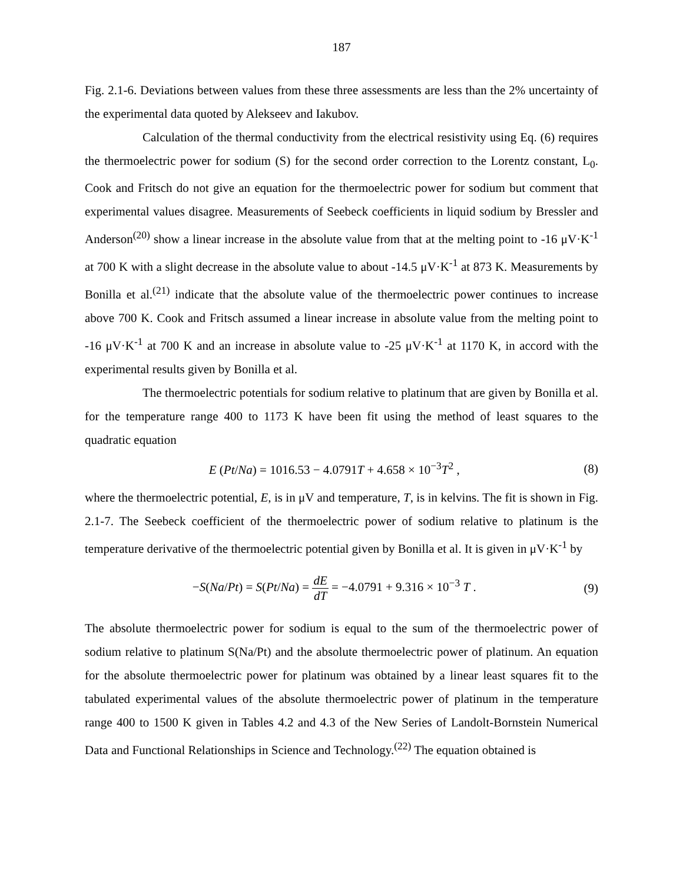187
Fig. 2.1-6. Deviations between values from these three assessments are less than the 2% uncertainty of the experimental data quoted by Alekseev and Iakubov.
Calculation of the thermal conductivity from the electrical resistivity using Eq. (6) requires the thermoelectric power for sodium (S) for the second order correction to the Lorentz constant, L<sub>0</sub>. Cook and Fritsch do not give an equation for the thermoelectric power for sodium but comment that experimental values disagree. Measurements of Seebeck coefficients in liquid sodium by Bressler and Anderson<sup>(20)</sup> show a linear increase in the absolute value from that at the melting point to -16 μV·K<sup>-1</sup> at 700 K with a slight decrease in the absolute value to about -14.5 μV·K<sup>-1</sup> at 873 K. Measurements by Bonilla et al.<sup>(21)</sup> indicate that the absolute value of the thermoelectric power continues to increase above 700 K. Cook and Fritsch assumed a linear increase in absolute value from the melting point to -16 μV·K<sup>-1</sup> at 700 K and an increase in absolute value to -25 μV·K<sup>-1</sup> at 1170 K, in accord with the experimental results given by Bonilla et al.
The thermoelectric potentials for sodium relative to platinum that are given by Bonilla et al. for the temperature range 400 to 1173 K have been fit using the method of least squares to the quadratic equation
E (Pt/Na) = 1016.53 − 4.0791T + 4.658 × 10<sup>−3</sup>T<sup>2</sup> ,
(8)
where the thermoelectric potential, E, is in μV and temperature, T, is in kelvins. The fit is shown in Fig. 2.1-7. The Seebeck coefficient of the thermoelectric power of sodium relative to platinum is the temperature derivative of the thermoelectric potential given by Bonilla et al. It is given in μV·K<sup>-1</sup> by
−S(Na/Pt) = S(Pt/Na) = dE dT = −4.0791 + 9.316 × 10<sup>−3</sup> T .
(9)
The absolute thermoelectric power for sodium is equal to the sum of the thermoelectric power of sodium relative to platinum S(Na/Pt) and the absolute thermoelectric power of platinum. An equation for the absolute thermoelectric power for platinum was obtained by a linear least squares fit to the tabulated experimental values of the absolute thermoelectric power of platinum in the temperature range 400 to 1500 K given in Tables 4.2 and 4.3 of the New Series of Landolt-Bornstein Numerical Data and Functional Relationships in Science and Technology.<sup>(22)</sup> The equation obtained is